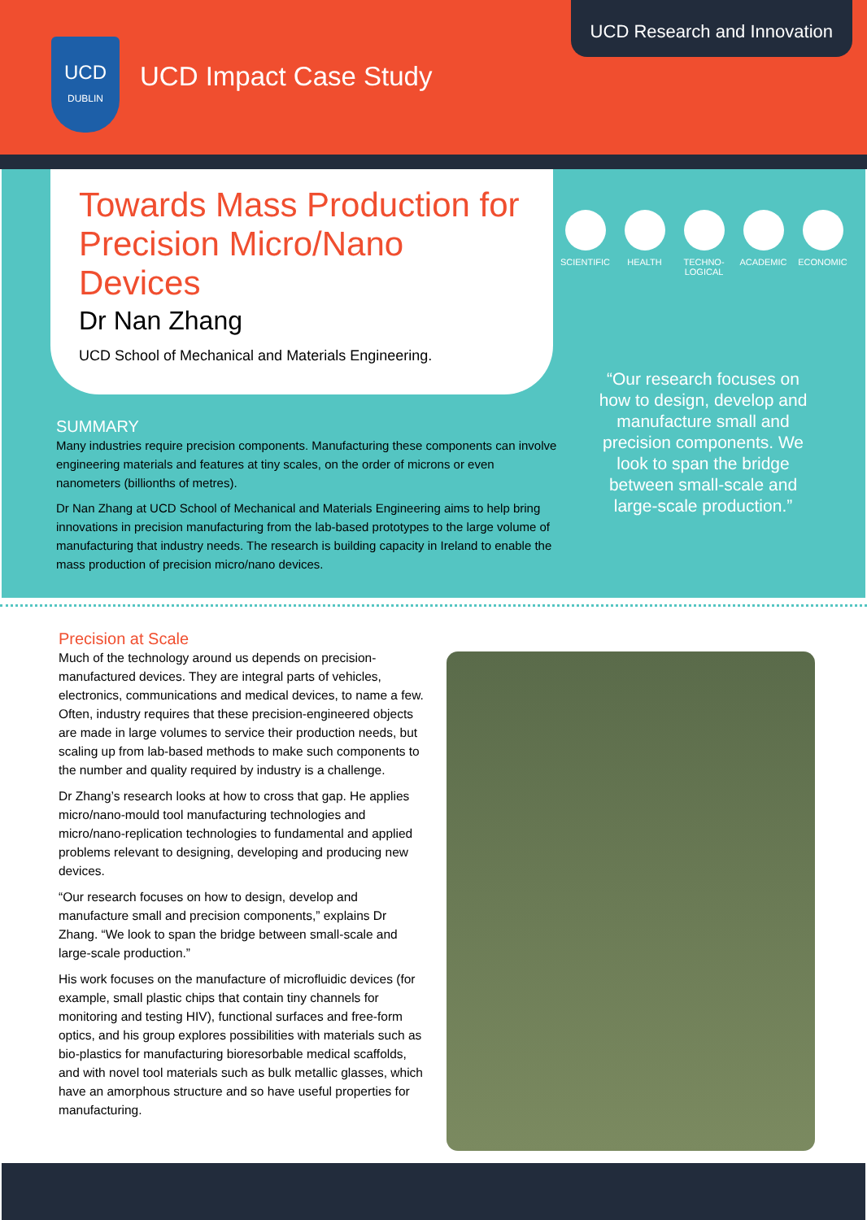UCD
DUBLIN
UCD Impact Case Study
UCD Research and Innovation
Towards Mass Production for Precision Micro/Nano Devices
Dr Nan Zhang
UCD School of Mechanical and Materials Engineering.
SCIENTIFIC
HEALTH TECHNO-
LOGICAL
ACADEMIC ECONOMIC
“Our research focuses on how to design, develop and manufacture small and precision components. We look to span the bridge between small-scale and large-scale production.”
SUMMARY
Many industries require precision components. Manufacturing these components can involve engineering materials and features at tiny scales, on the order of microns or even nanometers (billionths of metres).
Dr Nan Zhang at UCD School of Mechanical and Materials Engineering aims to help bring innovations in precision manufacturing from the lab-based prototypes to the large volume of manufacturing that industry needs. The research is building capacity in Ireland to enable the mass production of precision micro/nano devices.
Precision at Scale
Much of the technology around us depends on precision-manufactured devices. They are integral parts of vehicles, electronics, communications and medical devices, to name a few. Often, industry requires that these precision-engineered objects are made in large volumes to service their production needs, but scaling up from lab-based methods to make such components to the number and quality required by industry is a challenge.
Dr Zhang’s research looks at how to cross that gap. He applies micro/nano-mould tool manufacturing technologies and micro/nano-replication technologies to fundamental and applied problems relevant to designing, developing and producing new devices.
“Our research focuses on how to design, develop and manufacture small and precision components,” explains Dr Zhang. “We look to span the bridge between small-scale and large-scale production.”
His work focuses on the manufacture of microfluidic devices (for example, small plastic chips that contain tiny channels for monitoring and testing HIV), functional surfaces and free-form optics, and his group explores possibilities with materials such as bio-plastics for manufacturing bioresorbable medical scaffolds, and with novel tool materials such as bulk metallic glasses, which have an amorphous structure and so have useful properties for manufacturing.